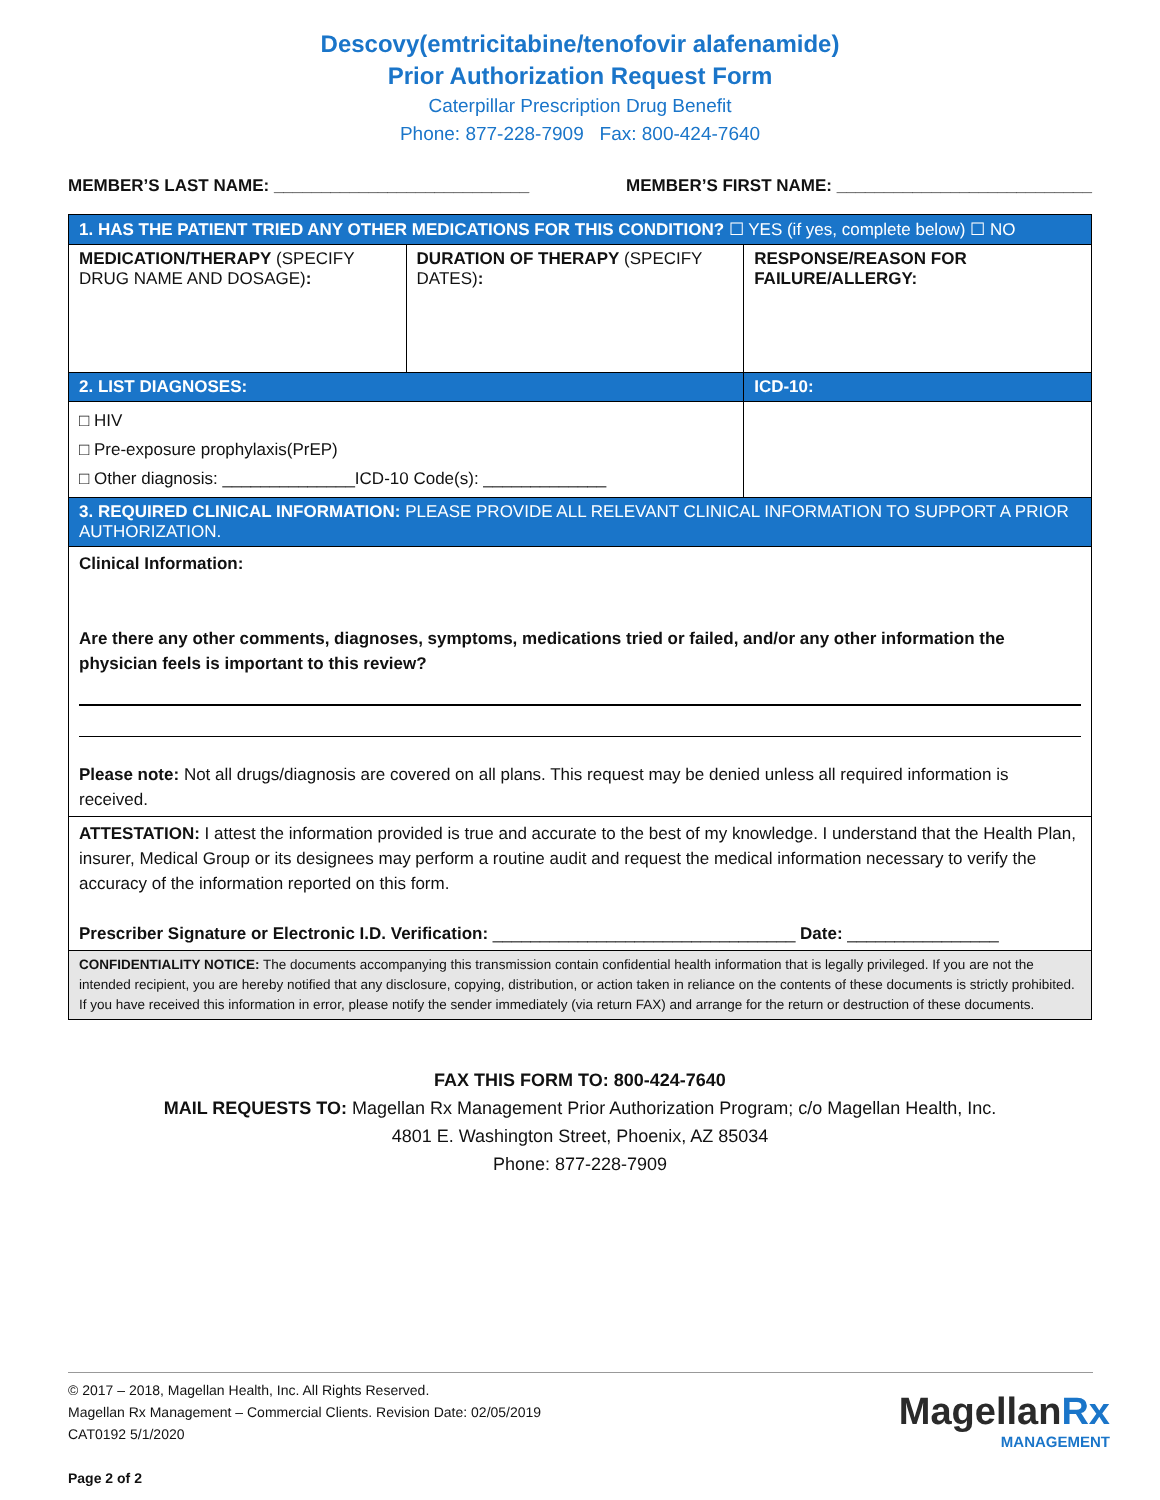Descovy(emtricitabine/tenofovir alafenamide)
Prior Authorization Request Form
Caterpillar Prescription Drug Benefit
Phone: 877-228-7909 Fax: 800-424-7640
MEMBER’S LAST NAME: ___________________________ MEMBER’S FIRST NAME: ___________________________
| 1. HAS THE PATIENT TRIED ANY OTHER MEDICATIONS FOR THIS CONDITION? ☐ YES (if yes, complete below) ☐ NO | | |
| MEDICATION/THERAPY (SPECIFY DRUG NAME AND DOSAGE) : | DURATION OF THERAPY (SPECIFY DATES) : | RESPONSE/REASON FOR FAILURE/ALLERGY: |
| 2. LIST DIAGNOSES: | | ICD-10: |
| □ HIV □ Pre-exposure prophylaxis(PrEP) □ Other diagnosis: ______________ICD-10 Code(s): _____________ | | |
| 3. REQUIRED CLINICAL INFORMATION: PLEASE PROVIDE ALL RELEVANT CLINICAL INFORMATION TO SUPPORT A PRIOR AUTHORIZATION. | | |
| Clinical Information: Are there any other comments, diagnoses, symptoms, medications tried or failed, and/or any other information the physician feels is important to this review? Please note: Not all drugs/diagnosis are covered on all plans. This request may be denied unless all required information is received. | | |
| ATTESTATION: I attest the information provided is true and accurate to the best of my knowledge. I understand that the Health Plan, insurer, Medical Group or its designees may perform a routine audit and request the medical information necessary to verify the accuracy of the information reported on this form. Prescriber Signature or Electronic I.D. Verification: ________________________________ Date: ________________ | | |
| CONFIDENTIALITY NOTICE: The documents accompanying this transmission contain confidential health information that is legally privileged. If you are not the intended recipient, you are hereby notified that any disclosure, copying, distribution, or action taken in reliance on the contents of these documents is strictly prohibited. If you have received this information in error, please notify the sender immediately (via return FAX) and arrange for the return or destruction of these documents. | | |
FAX THIS FORM TO: 800-424-7640
MAIL REQUESTS TO: Magellan Rx Management Prior Authorization Program; c/o Magellan Health, Inc.
4801 E. Washington Street, Phoenix, AZ 85034
Phone: 877-228-7909
© 2017 – 2018, Magellan Health, Inc. All Rights Reserved.
Magellan Rx Management – Commercial Clients. Revision Date: 02/05/2019
CAT0192 5/1/2020
Page 2 of 2
MagellanRx
MANAGEMENT